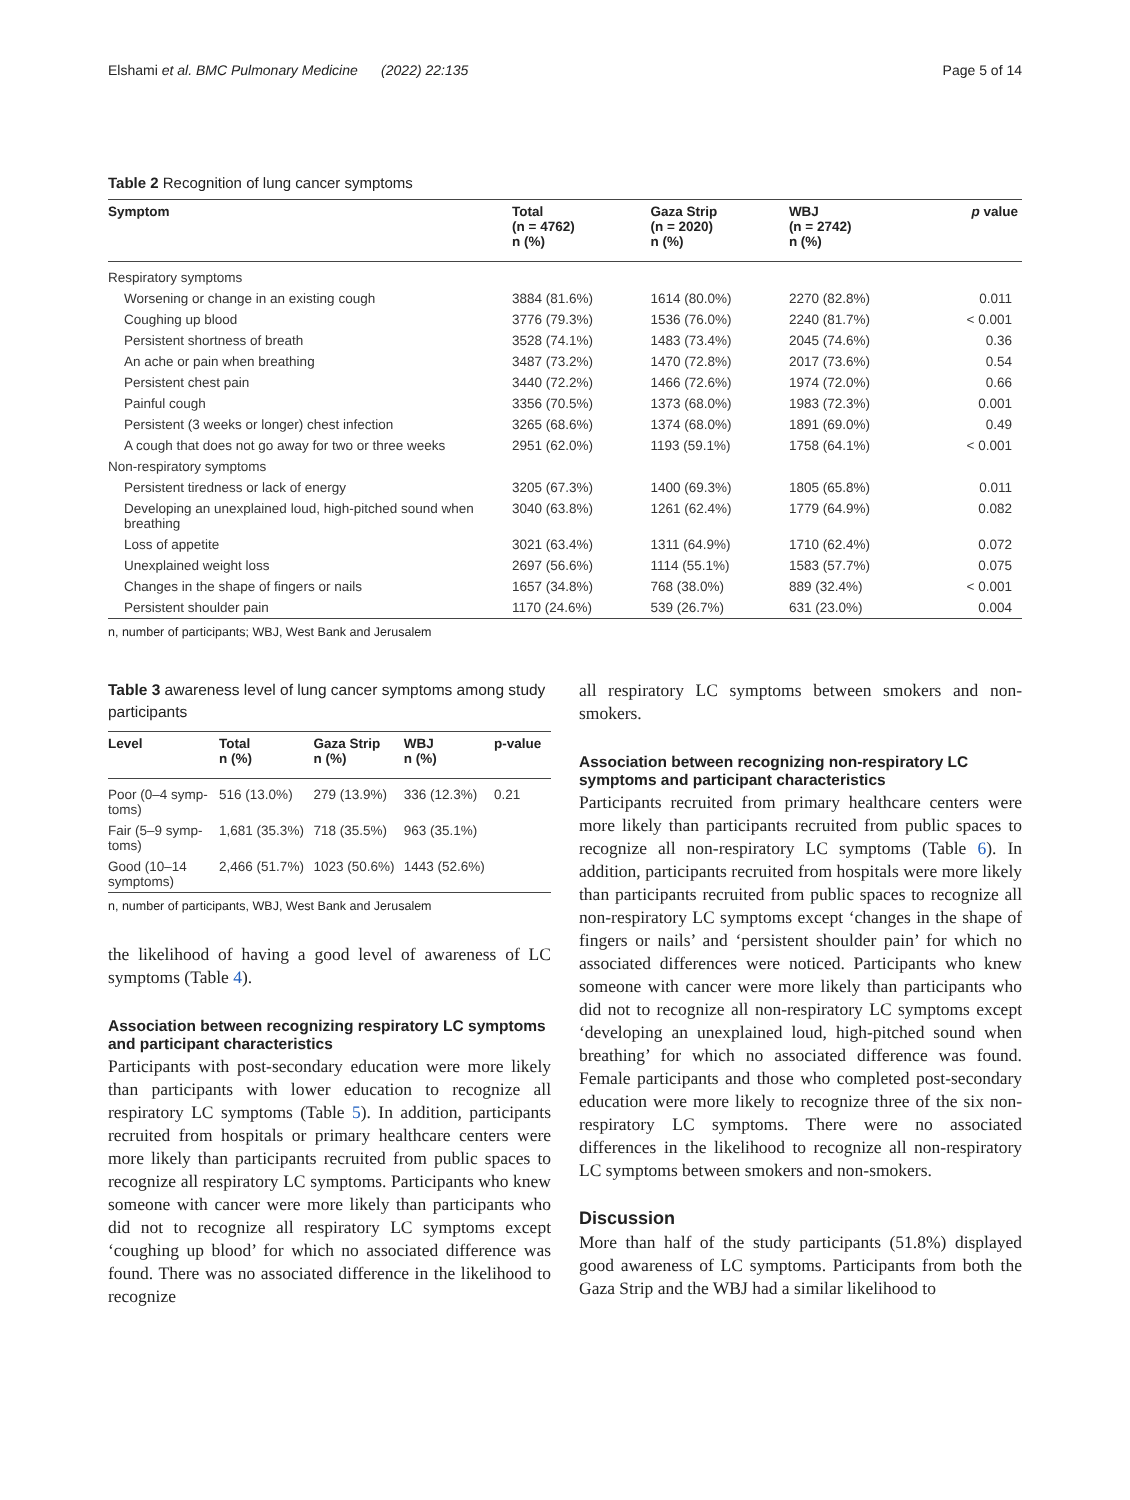Elshami et al. BMC Pulmonary Medicine (2022) 22:135 Page 5 of 14
Table 2 Recognition of lung cancer symptoms
| Symptom | Total (n = 4762) n (%) | Gaza Strip (n = 2020) n (%) | WBJ (n = 2742) n (%) | p value |
| --- | --- | --- | --- | --- |
| Respiratory symptoms | | | | |
| Worsening or change in an existing cough | 3884 (81.6%) | 1614 (80.0%) | 2270 (82.8%) | 0.011 |
| Coughing up blood | 3776 (79.3%) | 1536 (76.0%) | 2240 (81.7%) | < 0.001 |
| Persistent shortness of breath | 3528 (74.1%) | 1483 (73.4%) | 2045 (74.6%) | 0.36 |
| An ache or pain when breathing | 3487 (73.2%) | 1470 (72.8%) | 2017 (73.6%) | 0.54 |
| Persistent chest pain | 3440 (72.2%) | 1466 (72.6%) | 1974 (72.0%) | 0.66 |
| Painful cough | 3356 (70.5%) | 1373 (68.0%) | 1983 (72.3%) | 0.001 |
| Persistent (3 weeks or longer) chest infection | 3265 (68.6%) | 1374 (68.0%) | 1891 (69.0%) | 0.49 |
| A cough that does not go away for two or three weeks | 2951 (62.0%) | 1193 (59.1%) | 1758 (64.1%) | < 0.001 |
| Non-respiratory symptoms | | | | |
| Persistent tiredness or lack of energy | 3205 (67.3%) | 1400 (69.3%) | 1805 (65.8%) | 0.011 |
| Developing an unexplained loud, high-pitched sound when breathing | 3040 (63.8%) | 1261 (62.4%) | 1779 (64.9%) | 0.082 |
| Loss of appetite | 3021 (63.4%) | 1311 (64.9%) | 1710 (62.4%) | 0.072 |
| Unexplained weight loss | 2697 (56.6%) | 1114 (55.1%) | 1583 (57.7%) | 0.075 |
| Changes in the shape of fingers or nails | 1657 (34.8%) | 768 (38.0%) | 889 (32.4%) | < 0.001 |
| Persistent shoulder pain | 1170 (24.6%) | 539 (26.7%) | 631 (23.0%) | 0.004 |
n, number of participants; WBJ, West Bank and Jerusalem
Table 3 awareness level of lung cancer symptoms among study participants
| Level | Total n (%) | Gaza Strip n (%) | WBJ n (%) | p-value |
| --- | --- | --- | --- | --- |
| Poor (0–4 symp- toms) | 516 (13.0%) | 279 (13.9%) | 336 (12.3%) | 0.21 |
| Fair (5–9 symp- toms) | 1,681 (35.3%) | 718 (35.5%) | 963 (35.1%) | |
| Good (10–14 symptoms) | 2,466 (51.7%) | 1023 (50.6%) | 1443 (52.6%) | |
n, number of participants, WBJ, West Bank and Jerusalem
the likelihood of having a good level of awareness of LC symptoms (Table 4).
Association between recognizing respiratory LC symptoms and participant characteristics
Participants with post-secondary education were more likely than participants with lower education to recognize all respiratory LC symptoms (Table 5). In addition, participants recruited from hospitals or primary healthcare centers were more likely than participants recruited from public spaces to recognize all respiratory LC symptoms. Participants who knew someone with cancer were more likely than participants who did not to recognize all respiratory LC symptoms except ‘coughing up blood’ for which no associated difference was found. There was no associated difference in the likelihood to recognize
all respiratory LC symptoms between smokers and non-smokers.
Association between recognizing non-respiratory LC symptoms and participant characteristics
Participants recruited from primary healthcare centers were more likely than participants recruited from public spaces to recognize all non-respiratory LC symptoms (Table 6). In addition, participants recruited from hospitals were more likely than participants recruited from public spaces to recognize all non-respiratory LC symptoms except ‘changes in the shape of fingers or nails’ and ‘persistent shoulder pain’ for which no associated differences were noticed. Participants who knew someone with cancer were more likely than participants who did not to recognize all non-respiratory LC symptoms except ‘developing an unexplained loud, high-pitched sound when breathing’ for which no associated difference was found. Female participants and those who completed post-secondary education were more likely to recognize three of the six non-respiratory LC symptoms. There were no associated differences in the likelihood to recognize all non-respiratory LC symptoms between smokers and non-smokers.
Discussion
More than half of the study participants (51.8%) displayed good awareness of LC symptoms. Participants from both the Gaza Strip and the WBJ had a similar likelihood to